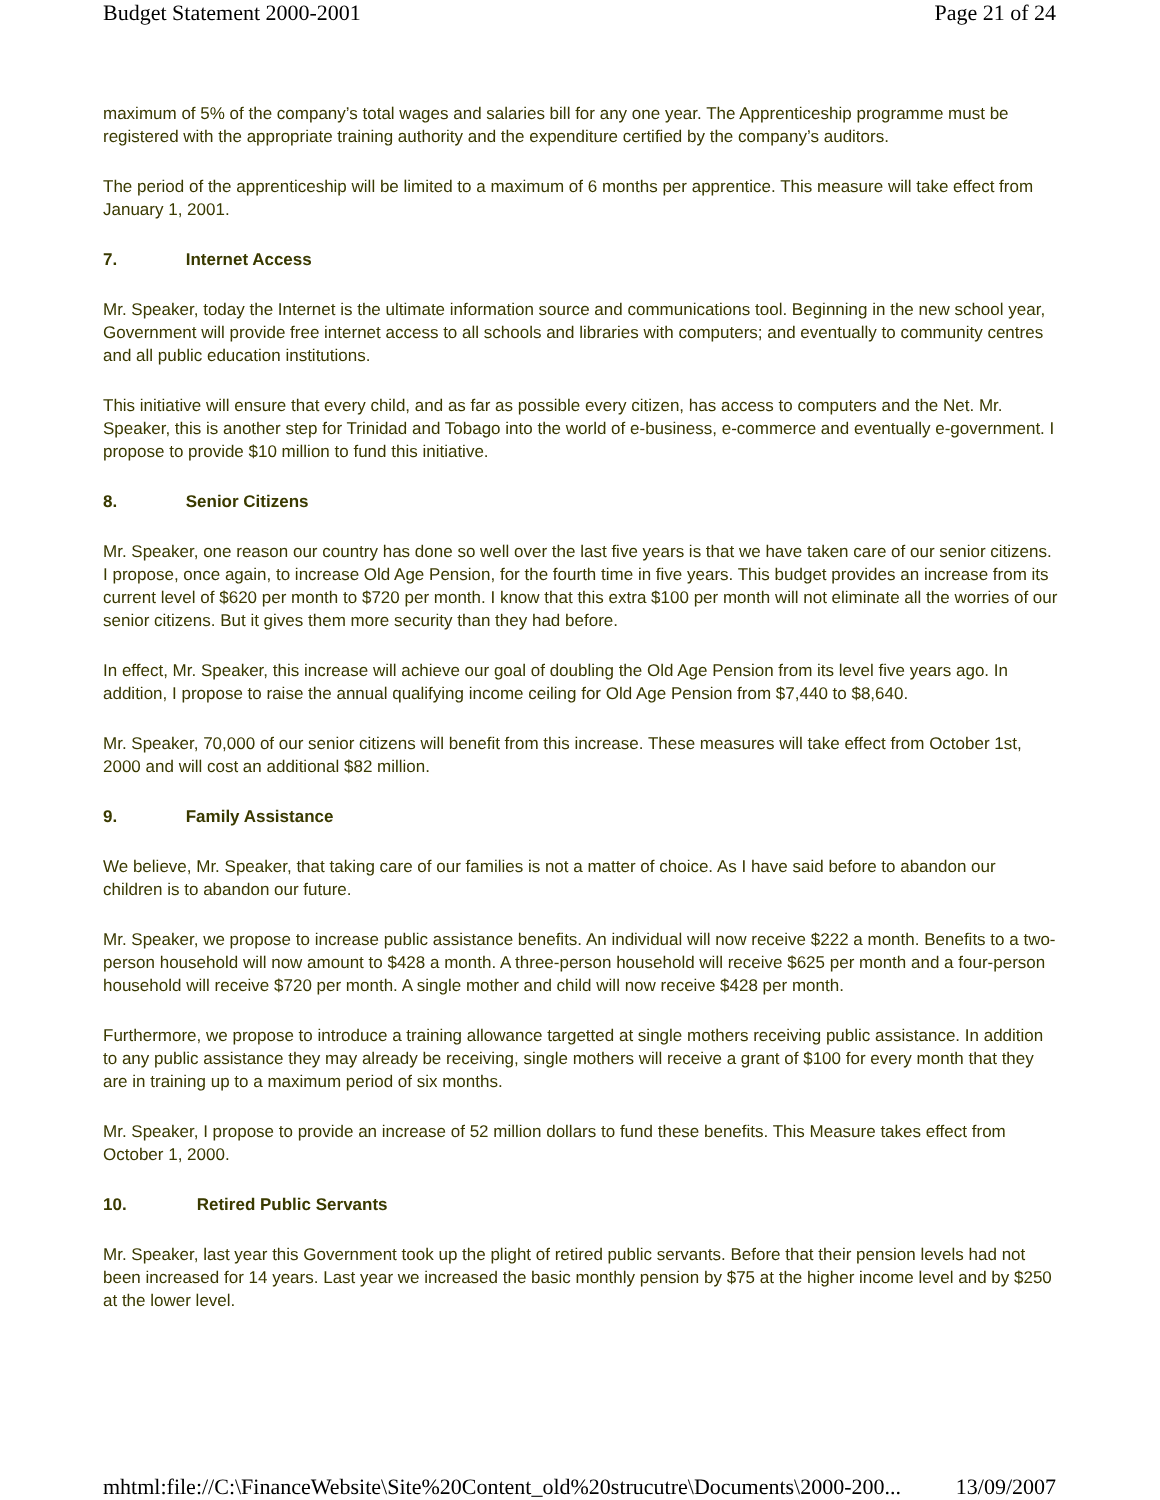Budget Statement 2000-2001 Page 21 of 24
maximum of 5% of the company’s total wages and salaries bill for any one year. The Apprenticeship programme must be registered with the appropriate training authority and the expenditure certified by the company’s auditors.
The period of the apprenticeship will be limited to a maximum of 6 months per apprentice. This measure will take effect from January 1, 2001.
7. Internet Access
Mr. Speaker, today the Internet is the ultimate information source and communications tool. Beginning in the new school year, Government will provide free internet access to all schools and libraries with computers; and eventually to community centres and all public education institutions.
This initiative will ensure that every child, and as far as possible every citizen, has access to computers and the Net. Mr. Speaker, this is another step for Trinidad and Tobago into the world of e-business, e-commerce and eventually e-government. I propose to provide $10 million to fund this initiative.
8. Senior Citizens
Mr. Speaker, one reason our country has done so well over the last five years is that we have taken care of our senior citizens. I propose, once again, to increase Old Age Pension, for the fourth time in five years. This budget provides an increase from its current level of $620 per month to $720 per month. I know that this extra $100 per month will not eliminate all the worries of our senior citizens. But it gives them more security than they had before.
In effect, Mr. Speaker, this increase will achieve our goal of doubling the Old Age Pension from its level five years ago. In addition, I propose to raise the annual qualifying income ceiling for Old Age Pension from $7,440 to $8,640.
Mr. Speaker, 70,000 of our senior citizens will benefit from this increase. These measures will take effect from October 1st, 2000 and will cost an additional $82 million.
9. Family Assistance
We believe, Mr. Speaker, that taking care of our families is not a matter of choice. As I have said before to abandon our children is to abandon our future.
Mr. Speaker, we propose to increase public assistance benefits. An individual will now receive $222 a month. Benefits to a two-person household will now amount to $428 a month. A three-person household will receive $625 per month and a four-person household will receive $720 per month. A single mother and child will now receive $428 per month.
Furthermore, we propose to introduce a training allowance targetted at single mothers receiving public assistance. In addition to any public assistance they may already be receiving, single mothers will receive a grant of $100 for every month that they are in training up to a maximum period of six months.
Mr. Speaker, I propose to provide an increase of 52 million dollars to fund these benefits. This Measure takes effect from October 1, 2000.
10. Retired Public Servants
Mr. Speaker, last year this Government took up the plight of retired public servants. Before that their pension levels had not been increased for 14 years. Last year we increased the basic monthly pension by $75 at the higher income level and by $250 at the lower level.
mhtml:file://C:\FinanceWebsite\Site%20Content_old%20strucutre\Documents\2000-200... 13/09/2007